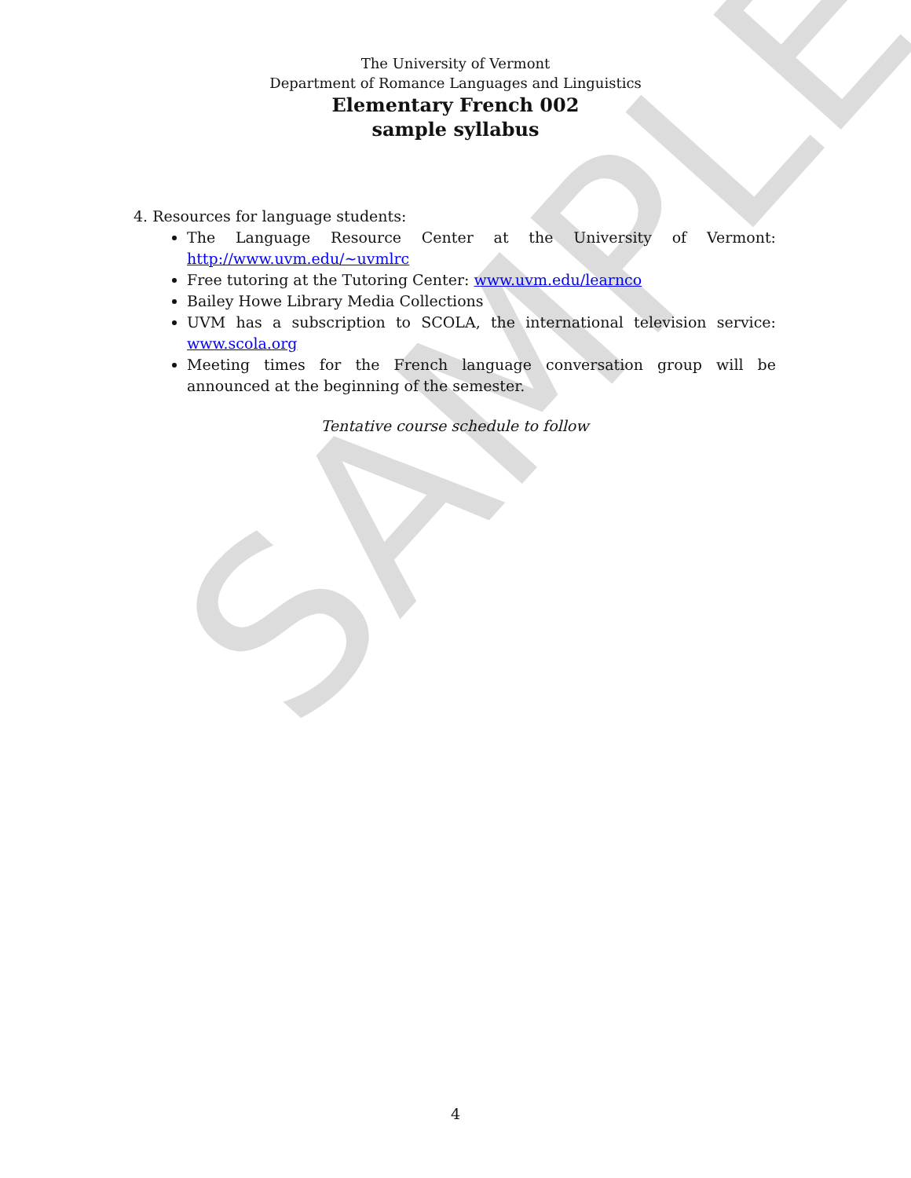SAMPLE
The University of Vermont
Department of Romance Languages and Linguistics
Elementary French 002
sample syllabus
4. Resources for language students:
The Language Resource Center at the University of Vermont: http://www.uvm.edu/~uvmlrc
Free tutoring at the Tutoring Center: www.uvm.edu/learnco
Bailey Howe Library Media Collections
UVM has a subscription to SCOLA, the international television service: www.scola.org
Meeting times for the French language conversation group will be announced at the beginning of the semester.
Tentative course schedule to follow
4